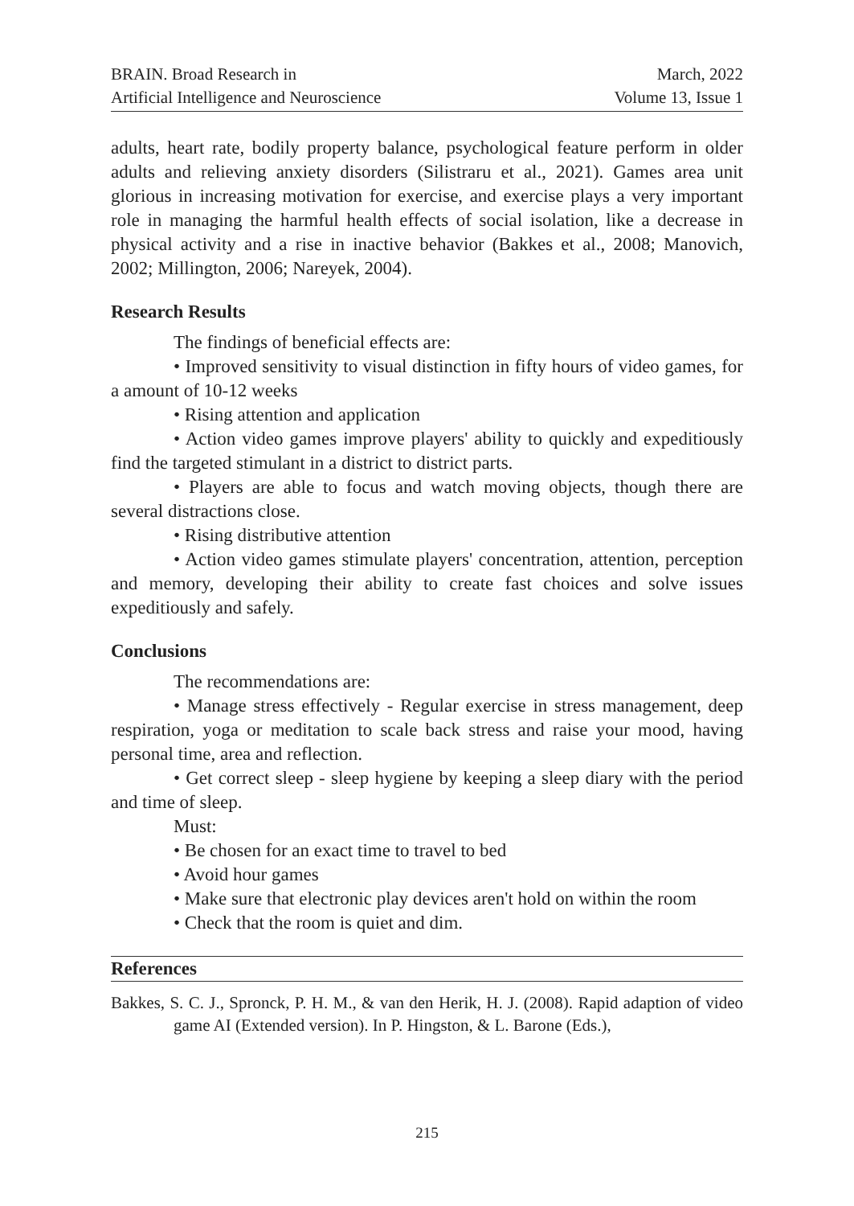BRAIN. Broad Research in
Artificial Intelligence and Neuroscience
March, 2022
Volume 13, Issue 1
adults, heart rate, bodily property balance, psychological feature perform in older adults and relieving anxiety disorders (Silistraru et al., 2021). Games area unit glorious in increasing motivation for exercise, and exercise plays a very important role in managing the harmful health effects of social isolation, like a decrease in physical activity and a rise in inactive behavior (Bakkes et al., 2008; Manovich, 2002; Millington, 2006; Nareyek, 2004).
Research Results
The findings of beneficial effects are:
• Improved sensitivity to visual distinction in fifty hours of video games, for a amount of 10-12 weeks
• Rising attention and application
• Action video games improve players' ability to quickly and expeditiously find the targeted stimulant in a district to district parts.
• Players are able to focus and watch moving objects, though there are several distractions close.
• Rising distributive attention
• Action video games stimulate players' concentration, attention, perception and memory, developing their ability to create fast choices and solve issues expeditiously and safely.
Conclusions
The recommendations are:
• Manage stress effectively - Regular exercise in stress management, deep respiration, yoga or meditation to scale back stress and raise your mood, having personal time, area and reflection.
• Get correct sleep - sleep hygiene by keeping a sleep diary with the period and time of sleep.
Must:
• Be chosen for an exact time to travel to bed
• Avoid hour games
• Make sure that electronic play devices aren't hold on within the room
• Check that the room is quiet and dim.
References
Bakkes, S. C. J., Spronck, P. H. M., & van den Herik, H. J. (2008). Rapid adaption of video game AI (Extended version). In P. Hingston, & L. Barone (Eds.),
215